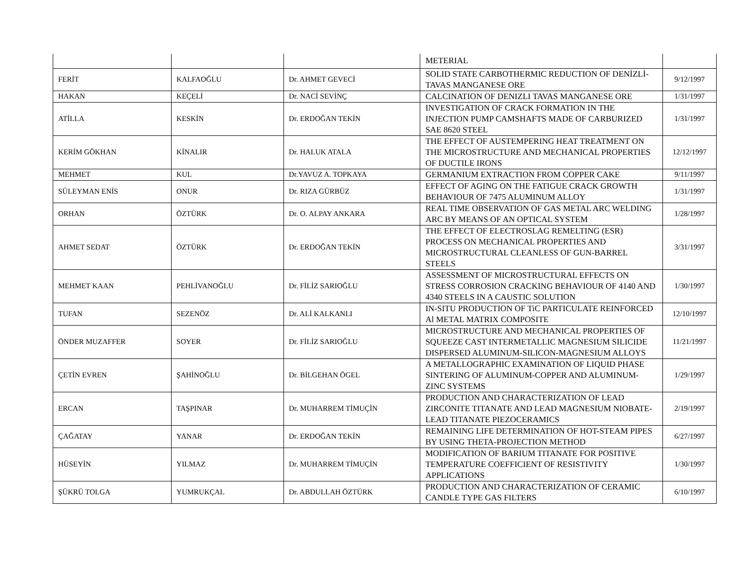| | | | METERIAL | |
| FERİT | KALFAOĞLU | Dr. AHMET GEVECİ | SOLID STATE CARBOTHERMIC REDUCTION OF DENİZLİ-TAVAS MANGANESE ORE | 9/12/1997 |
| HAKAN | KEÇELİ | Dr. NACİ SEVİNÇ | CALCINATION OF DENIZLI TAVAS MANGANESE ORE | 1/31/1997 |
| ATİLLA | KESKİN | Dr. ERDOĞAN TEKİN | INVESTIGATION OF CRACK FORMATION IN THE INJECTION PUMP CAMSHAFTS MADE OF CARBURIZED SAE 8620 STEEL | 1/31/1997 |
| KERİM GÖKHAN | KİNALIR | Dr. HALUK ATALA | THE EFFECT OF AUSTEMPERING HEAT TREATMENT ON THE MICROSTRUCTURE AND MECHANICAL PROPERTIES OF DUCTILE IRONS | 12/12/1997 |
| MEHMET | KUL | Dr.YAVUZ A. TOPKAYA | GERMANIUM EXTRACTION FROM COPPER CAKE | 9/11/1997 |
| SÜLEYMAN ENİS | ONUR | Dr. RIZA GÜRBÜZ | EFFECT OF AGING ON THE FATIGUE CRACK GROWTH BEHAVIOUR OF 7475 ALUMINUM ALLOY | 1/31/1997 |
| ORHAN | ÖZTÜRK | Dr. O. ALPAY ANKARA | REAL TIME OBSERVATION OF GAS METAL ARC WELDING ARC BY MEANS OF AN OPTICAL SYSTEM | 1/28/1997 |
| AHMET SEDAT | ÖZTÜRK | Dr. ERDOĞAN TEKİN | THE EFFECT OF ELECTROSLAG REMELTING (ESR) PROCESS ON MECHANICAL PROPERTIES AND MICROSTRUCTURAL CLEANLESS OF GUN-BARREL STEELS | 3/31/1997 |
| MEHMET KAAN | PEHLİVANOĞLU | Dr. FİLİZ SARIOĞLU | ASSESSMENT OF MICROSTRUCTURAL EFFECTS ON STRESS CORROSION CRACKING BEHAVIOUR OF 4140 AND 4340 STEELS IN A CAUSTIC SOLUTION | 1/30/1997 |
| TUFAN | SEZENÖZ | Dr. ALİ KALKANLI | IN-SITU PRODUCTION OF TiC PARTICULATE REINFORCED Al METAL MATRIX COMPOSITE | 12/10/1997 |
| ÖNDER MUZAFFER | SOYER | Dr. FİLİZ SARIOĞLU | MICROSTRUCTURE AND MECHANICAL PROPERTIES OF SQUEEZE CAST INTERMETALLIC MAGNESIUM SILICIDE DISPERSED ALUMINUM-SILICON-MAGNESIUM ALLOYS | 11/21/1997 |
| ÇETİN EVREN | ŞAHİNOĞLU | Dr. BİLGEHAN ÖGEL | A METALLOGRAPHIC EXAMINATION OF LIQUID PHASE SINTERING OF ALUMINUM-COPPER AND ALUMINUM-ZINC SYSTEMS | 1/29/1997 |
| ERCAN | TAŞPINAR | Dr. MUHARREM TİMUÇİN | PRODUCTION AND CHARACTERIZATION OF LEAD ZIRCONITE TITANATE AND LEAD MAGNESIUM NIOBATE-LEAD TITANATE PIEZOCERAMICS | 2/19/1997 |
| ÇAĞATAY | YANAR | Dr. ERDOĞAN TEKİN | REMAINING LIFE DETERMINATION OF HOT-STEAM PIPES BY USING THETA-PROJECTION METHOD | 6/27/1997 |
| HÜSEYİN | YILMAZ | Dr. MUHARREM TİMUÇİN | MODIFICATION OF BARIUM TITANATE FOR POSITIVE TEMPERATURE COEFFICIENT OF RESISTIVITY APPLICATIONS | 1/30/1997 |
| ŞÜKRÜ TOLGA | YUMRUKÇAL | Dr. ABDULLAH ÖZTÜRK | PRODUCTION AND CHARACTERIZATION OF CERAMIC CANDLE TYPE GAS FILTERS | 6/10/1997 |